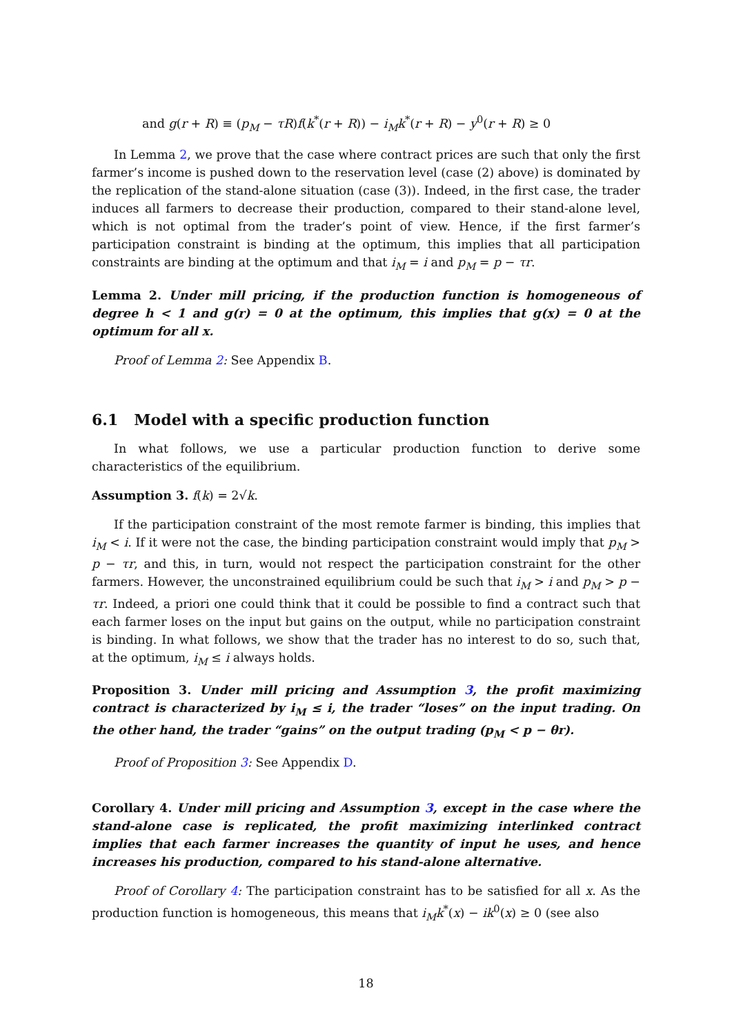and g(r + R) ≡ (p<sub>M</sub> − τR)f(k<sup>*</sup>(r + R)) − i<sub>M</sub>k<sup>*</sup>(r + R) − y<sup>0</sup>(r + R) ≥ 0
In Lemma 2, we prove that the case where contract prices are such that only the first farmer’s income is pushed down to the reservation level (case (2) above) is dominated by the replication of the stand-alone situation (case (3)). Indeed, in the first case, the trader induces all farmers to decrease their production, compared to their stand-alone level, which is not optimal from the trader’s point of view. Hence, if the first farmer’s participation constraint is binding at the optimum, this implies that all participation constraints are binding at the optimum and that i<sub>M</sub> = i and p<sub>M</sub> = p − τr.
Lemma 2. Under mill pricing, if the production function is homogeneous of degree h < 1 and g(r) = 0 at the optimum, this implies that g(x) = 0 at the optimum for all x.
Proof of Lemma 2: See Appendix B.
6.1 Model with a specific production function
In what follows, we use a particular production function to derive some characteristics of the equilibrium.
Assumption 3. f(k) = 2√k.
If the participation constraint of the most remote farmer is binding, this implies that i<sub>M</sub> < i. If it were not the case, the binding participation constraint would imply that p<sub>M</sub> > p − τr, and this, in turn, would not respect the participation constraint for the other farmers. However, the unconstrained equilibrium could be such that i<sub>M</sub> > i and p<sub>M</sub> > p − τr. Indeed, a priori one could think that it could be possible to find a contract such that each farmer loses on the input but gains on the output, while no participation constraint is binding. In what follows, we show that the trader has no interest to do so, such that, at the optimum, i<sub>M</sub> ≤ i always holds.
Proposition 3. Under mill pricing and Assumption 3, the profit maximizing contract is characterized by i<sub>M</sub> ≤ i, the trader “loses” on the input trading. On the other hand, the trader “gains” on the output trading (p<sub>M</sub> < p − θr).
Proof of Proposition 3: See Appendix D.
Corollary 4. Under mill pricing and Assumption 3, except in the case where the stand-alone case is replicated, the profit maximizing interlinked contract implies that each farmer increases the quantity of input he uses, and hence increases his production, compared to his stand-alone alternative.
Proof of Corollary 4: The participation constraint has to be satisfied for all x. As the production function is homogeneous, this means that i<sub>M</sub>k<sup>*</sup>(x) − ik<sup>0</sup>(x) ≥ 0 (see also
18